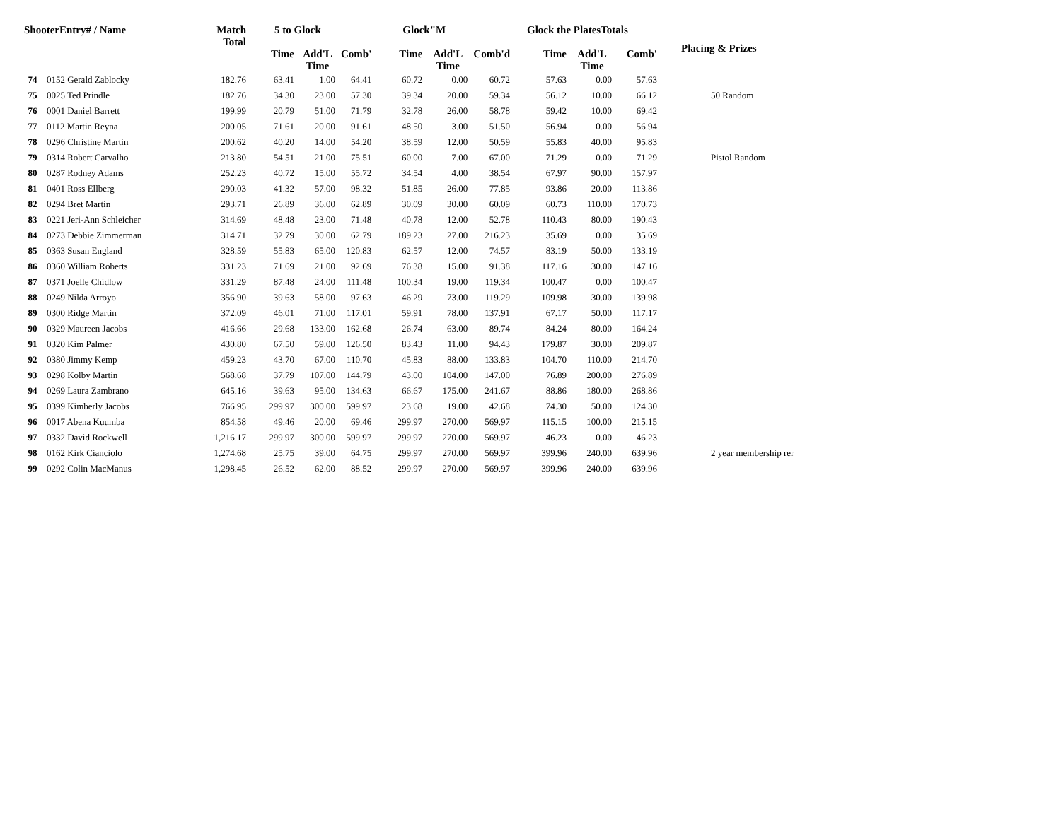| ShooterEntry# / Name | | Match Total | 5 to Glock | | | Glock"M | | | Glock the PlatesTotals | | | Placing & Prizes |
| --- | --- | --- | --- | --- | --- | --- | --- | --- | --- | --- | --- | --- |
| | | | Time | Add'L Time | Comb' | Time | Add'L Time | Comb'd | Time | Add'L Time | Comb' | |
| 74 | 0152 Gerald Zablocky | 182.76 | 63.41 | 1.00 | 64.41 | 60.72 | 0.00 | 60.72 | 57.63 | 0.00 | 57.63 | |
| 75 | 0025 Ted Prindle | 182.76 | 34.30 | 23.00 | 57.30 | 39.34 | 20.00 | 59.34 | 56.12 | 10.00 | 66.12 | 50 Random |
| 76 | 0001 Daniel Barrett | 199.99 | 20.79 | 51.00 | 71.79 | 32.78 | 26.00 | 58.78 | 59.42 | 10.00 | 69.42 | |
| 77 | 0112 Martin Reyna | 200.05 | 71.61 | 20.00 | 91.61 | 48.50 | 3.00 | 51.50 | 56.94 | 0.00 | 56.94 | |
| 78 | 0296 Christine Martin | 200.62 | 40.20 | 14.00 | 54.20 | 38.59 | 12.00 | 50.59 | 55.83 | 40.00 | 95.83 | |
| 79 | 0314 Robert Carvalho | 213.80 | 54.51 | 21.00 | 75.51 | 60.00 | 7.00 | 67.00 | 71.29 | 0.00 | 71.29 | Pistol Random |
| 80 | 0287 Rodney Adams | 252.23 | 40.72 | 15.00 | 55.72 | 34.54 | 4.00 | 38.54 | 67.97 | 90.00 | 157.97 | |
| 81 | 0401 Ross Ellberg | 290.03 | 41.32 | 57.00 | 98.32 | 51.85 | 26.00 | 77.85 | 93.86 | 20.00 | 113.86 | |
| 82 | 0294 Bret Martin | 293.71 | 26.89 | 36.00 | 62.89 | 30.09 | 30.00 | 60.09 | 60.73 | 110.00 | 170.73 | |
| 83 | 0221 Jeri-Ann Schleicher | 314.69 | 48.48 | 23.00 | 71.48 | 40.78 | 12.00 | 52.78 | 110.43 | 80.00 | 190.43 | |
| 84 | 0273 Debbie Zimmerman | 314.71 | 32.79 | 30.00 | 62.79 | 189.23 | 27.00 | 216.23 | 35.69 | 0.00 | 35.69 | |
| 85 | 0363 Susan England | 328.59 | 55.83 | 65.00 | 120.83 | 62.57 | 12.00 | 74.57 | 83.19 | 50.00 | 133.19 | |
| 86 | 0360 William Roberts | 331.23 | 71.69 | 21.00 | 92.69 | 76.38 | 15.00 | 91.38 | 117.16 | 30.00 | 147.16 | |
| 87 | 0371 Joelle Chidlow | 331.29 | 87.48 | 24.00 | 111.48 | 100.34 | 19.00 | 119.34 | 100.47 | 0.00 | 100.47 | |
| 88 | 0249 Nilda Arroyo | 356.90 | 39.63 | 58.00 | 97.63 | 46.29 | 73.00 | 119.29 | 109.98 | 30.00 | 139.98 | |
| 89 | 0300 Ridge Martin | 372.09 | 46.01 | 71.00 | 117.01 | 59.91 | 78.00 | 137.91 | 67.17 | 50.00 | 117.17 | |
| 90 | 0329 Maureen Jacobs | 416.66 | 29.68 | 133.00 | 162.68 | 26.74 | 63.00 | 89.74 | 84.24 | 80.00 | 164.24 | |
| 91 | 0320 Kim Palmer | 430.80 | 67.50 | 59.00 | 126.50 | 83.43 | 11.00 | 94.43 | 179.87 | 30.00 | 209.87 | |
| 92 | 0380 Jimmy Kemp | 459.23 | 43.70 | 67.00 | 110.70 | 45.83 | 88.00 | 133.83 | 104.70 | 110.00 | 214.70 | |
| 93 | 0298 Kolby Martin | 568.68 | 37.79 | 107.00 | 144.79 | 43.00 | 104.00 | 147.00 | 76.89 | 200.00 | 276.89 | |
| 94 | 0269 Laura Zambrano | 645.16 | 39.63 | 95.00 | 134.63 | 66.67 | 175.00 | 241.67 | 88.86 | 180.00 | 268.86 | |
| 95 | 0399 Kimberly Jacobs | 766.95 | 299.97 | 300.00 | 599.97 | 23.68 | 19.00 | 42.68 | 74.30 | 50.00 | 124.30 | |
| 96 | 0017 Abena Kuumba | 854.58 | 49.46 | 20.00 | 69.46 | 299.97 | 270.00 | 569.97 | 115.15 | 100.00 | 215.15 | |
| 97 | 0332 David Rockwell | 1,216.17 | 299.97 | 300.00 | 599.97 | 299.97 | 270.00 | 569.97 | 46.23 | 0.00 | 46.23 | |
| 98 | 0162 Kirk Cianciolo | 1,274.68 | 25.75 | 39.00 | 64.75 | 299.97 | 270.00 | 569.97 | 399.96 | 240.00 | 639.96 | 2 year membership rer |
| 99 | 0292 Colin MacManus | 1,298.45 | 26.52 | 62.00 | 88.52 | 299.97 | 270.00 | 569.97 | 399.96 | 240.00 | 639.96 | |